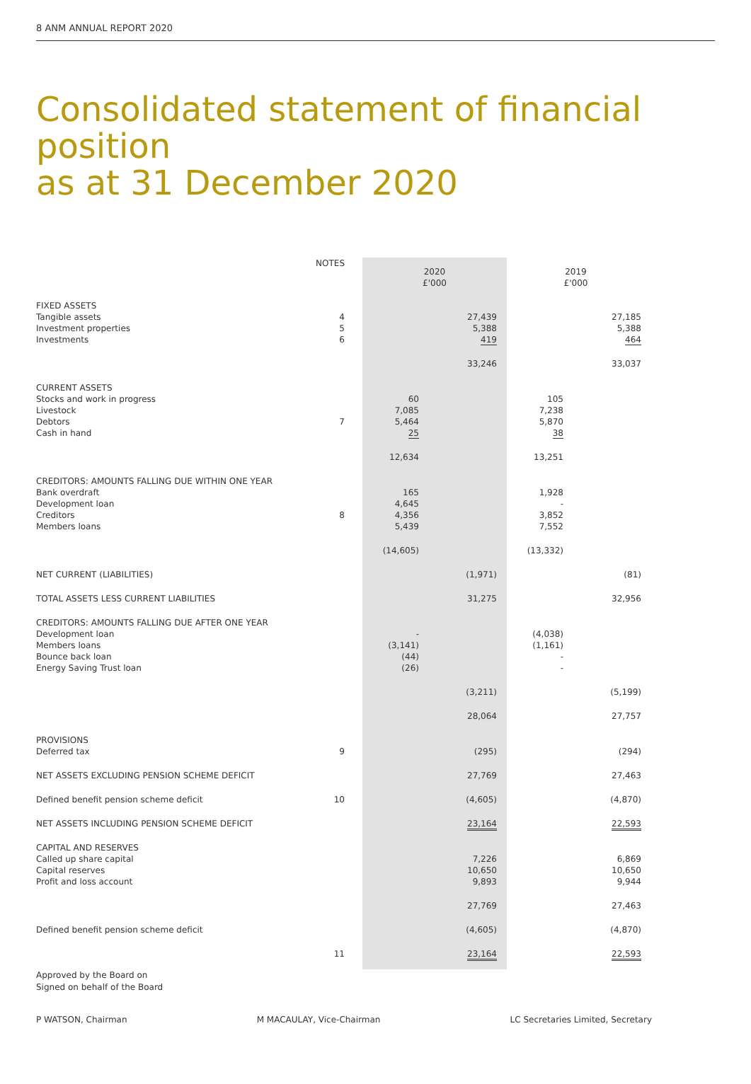8 ANM ANNUAL REPORT 2020
Consolidated statement of financial position
as at 31 December 2020
| | NOTES | 2020 £'000 | | 2019 £'000 | |
| --- | --- | --- | --- | --- | --- |
| FIXED ASSETS Tangible assets Investment properties Investments | 4 5 6 | | 27,439 5,388 419 | | 27,185 5,388 464 |
| | | | 33,246 | | 33,037 |
| CURRENT ASSETS Stocks and work in progress Livestock Debtors Cash in hand | 7 | 60 7,085 5,464 25 | | 105 7,238 5,870 38 | |
| | | 12,634 | | 13,251 | |
| CREDITORS: AMOUNTS FALLING DUE WITHIN ONE YEAR Bank overdraft Development loan Creditors Members loans | 8 | 165 4,645 4,356 5,439 | | 1,928 - 3,852 7,552 | |
| | | (14,605) | | (13,332) | |
| NET CURRENT (LIABILITIES) | | | (1,971) | | (81) |
| TOTAL ASSETS LESS CURRENT LIABILITIES | | | 31,275 | | 32,956 |
| CREDITORS: AMOUNTS FALLING DUE AFTER ONE YEAR Development loan Members loans Bounce back loan Energy Saving Trust loan | | - (3,141) (44) (26) | | (4,038) (1,161) - - | |
| | | | (3,211) | | (5,199) |
| | | | 28,064 | | 27,757 |
| PROVISIONS Deferred tax | 9 | | (295) | | (294) |
| NET ASSETS EXCLUDING PENSION SCHEME DEFICIT | | | 27,769 | | 27,463 |
| Defined benefit pension scheme deficit | 10 | | (4,605) | | (4,870) |
| NET ASSETS INCLUDING PENSION SCHEME DEFICIT | | | 23,164 | | 22,593 |
| CAPITAL AND RESERVES Called up share capital Capital reserves Profit and loss account | | | 7,226 10,650 9,893 | | 6,869 10,650 9,944 |
| | | | 27,769 | | 27,463 |
| Defined benefit pension scheme deficit | | | (4,605) | | (4,870) |
| | 11 | | 23,164 | | 22,593 |
Approved by the Board on
Signed on behalf of the Board
P WATSON, Chairman M MACAULAY, Vice-Chairman LC Secretaries Limited, Secretary